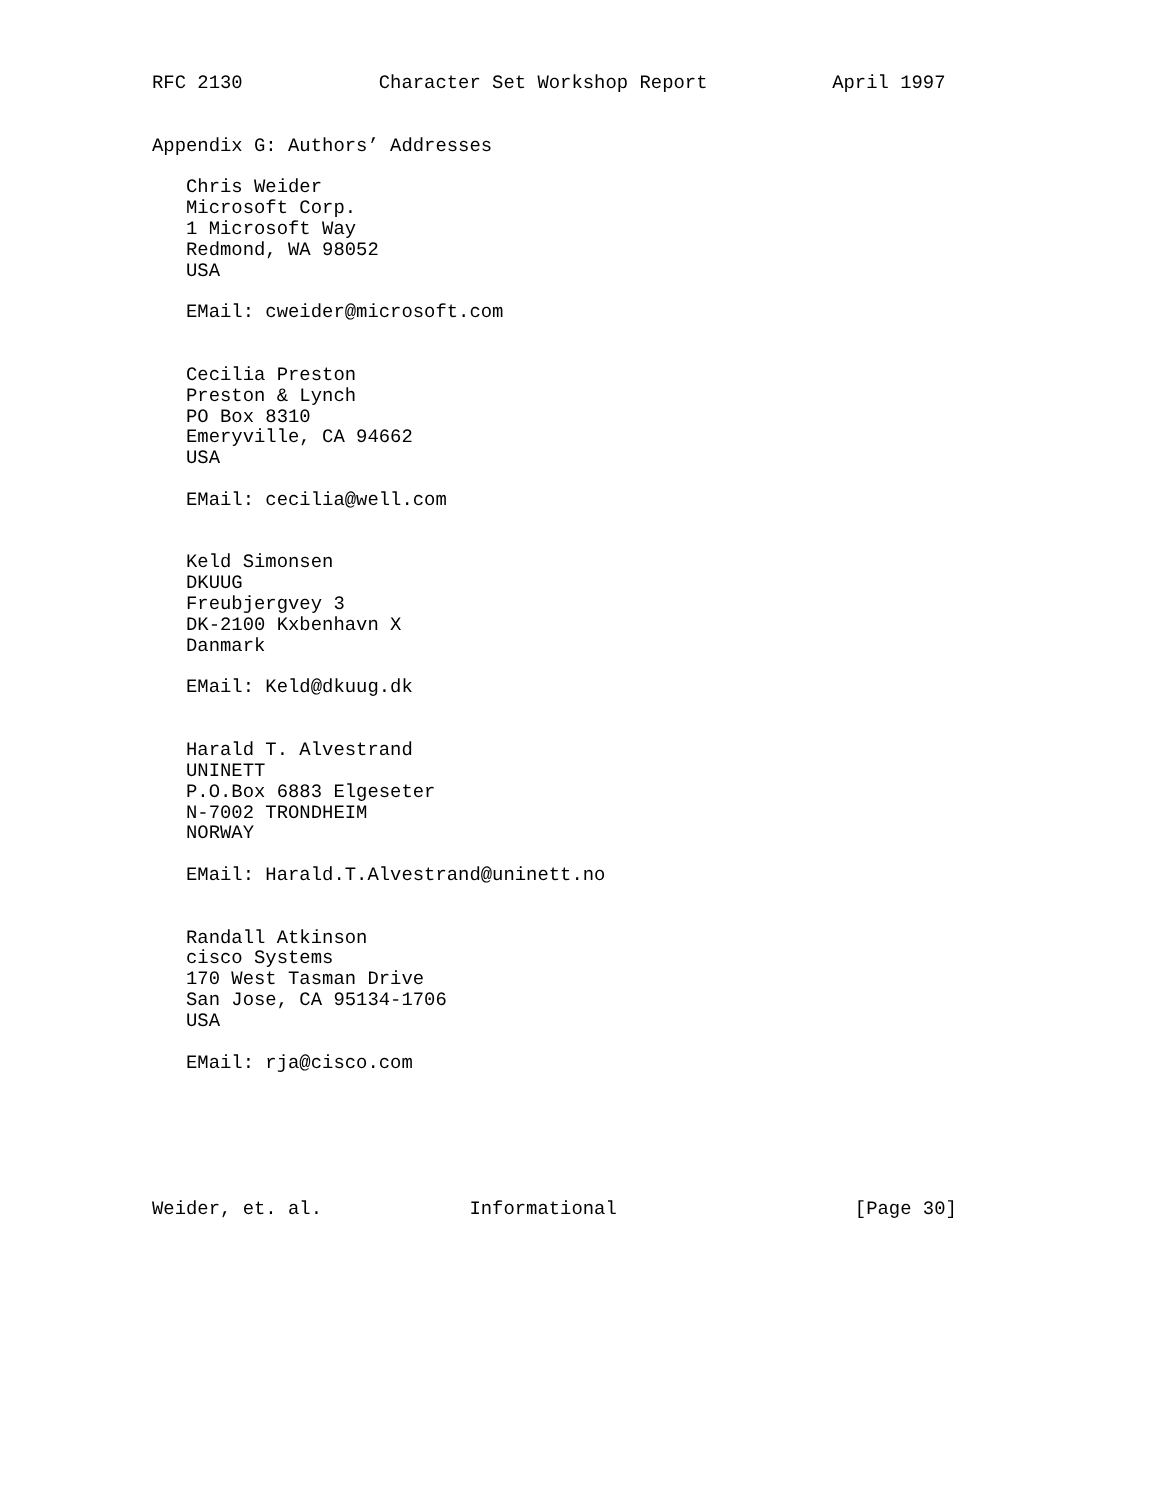RFC 2130            Character Set Workshop Report           April 1997


Appendix G: Authors’ Addresses

   Chris Weider
   Microsoft Corp.
   1 Microsoft Way
   Redmond, WA 98052
   USA

   EMail: cweider@microsoft.com


   Cecilia Preston
   Preston & Lynch
   PO Box 8310
   Emeryville, CA 94662
   USA

   EMail: cecilia@well.com


   Keld Simonsen
   DKUUG
   Freubjergvey 3
   DK-2100 Kxbenhavn X
   Danmark

   EMail: Keld@dkuug.dk


   Harald T. Alvestrand
   UNINETT
   P.O.Box 6883 Elgeseter
   N-7002 TRONDHEIM
   NORWAY

   EMail: Harald.T.Alvestrand@uninett.no


   Randall Atkinson
   cisco Systems
   170 West Tasman Drive
   San Jose, CA 95134-1706
   USA

   EMail: rja@cisco.com






Weider, et. al.             Informational                     [Page 30]